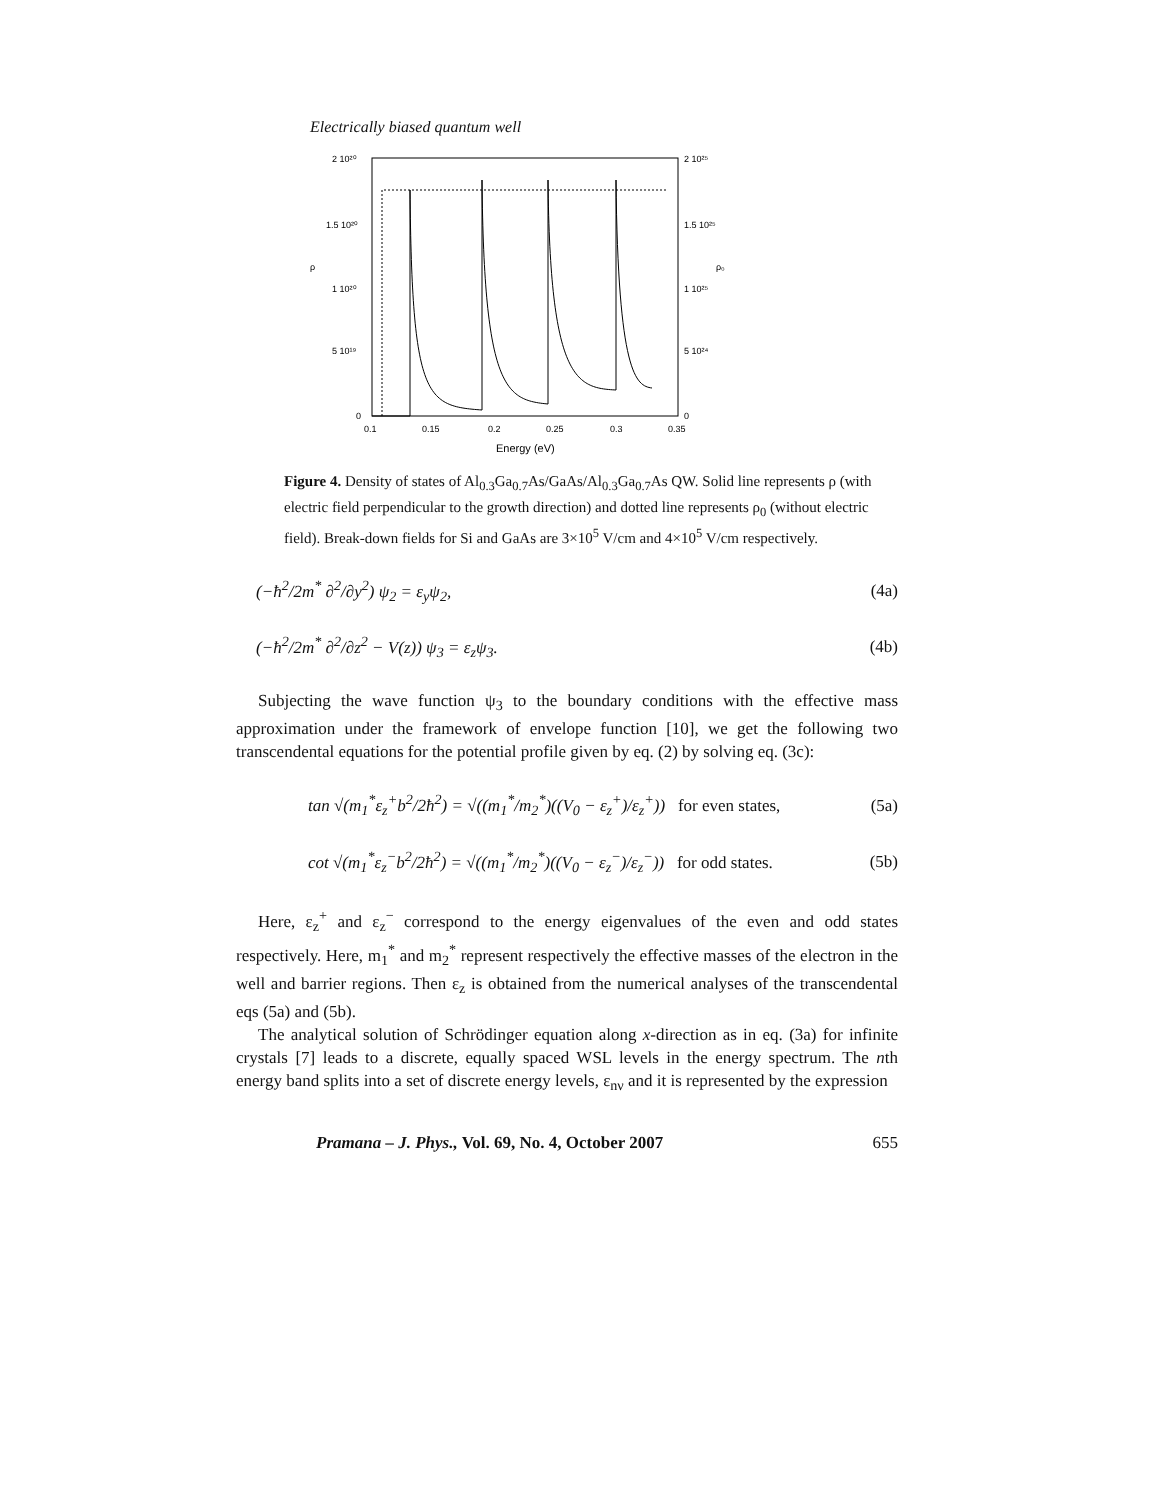Electrically biased quantum well
2 10²⁰
1.5 10²⁰
1 10²⁰
5 10¹⁹
0
2 10²⁵
1.5 10²⁵
1 10²⁵
5 10²⁴
0
ρ
ρ₀
0.1
0.15
0.2
0.25
0.3
0.35
Energy (eV)
Figure 4. Density of states of Al<sub>0.3</sub>Ga<sub>0.7</sub>As/GaAs/Al<sub>0.3</sub>Ga<sub>0.7</sub>As QW. Solid line represents ρ (with electric field perpendicular to the growth direction) and dotted line represents ρ<sub>0</sub> (without electric field). Break-down fields for Si and GaAs are 3×10<sup>5</sup> V/cm and 4×10<sup>5</sup> V/cm respectively.
(−ħ<sup>2</sup>/2m<sup>*</sup> ∂<sup>2</sup>/∂y<sup>2</sup>) ψ<sub>2</sub> = ε<sub>y</sub>ψ<sub>2</sub>, (4a)
(−ħ<sup>2</sup>/2m<sup>*</sup> ∂<sup>2</sup>/∂z<sup>2</sup> − V(z)) ψ<sub>3</sub> = ε<sub>z</sub>ψ<sub>3</sub>. (4b)
Subjecting the wave function ψ<sub>3</sub> to the boundary conditions with the effective mass approximation under the framework of envelope function [10], we get the following two transcendental equations for the potential profile given by eq. (2) by solving eq. (3c):
tan √(m<sub>1</sub><sup>*</sup>ε<sub>z</sub><sup>+</sup>b<sup>2</sup>/2ħ<sup>2</sup>) = √((m<sub>1</sub><sup>*</sup>/m<sub>2</sub><sup>*</sup>)((V<sub>0</sub> − ε<sub>z</sub><sup>+</sup>)/ε<sub>z</sub><sup>+</sup>)) for even states, (5a)
cot √(m<sub>1</sub><sup>*</sup>ε<sub>z</sub><sup>−</sup>b<sup>2</sup>/2ħ<sup>2</sup>) = √((m<sub>1</sub><sup>*</sup>/m<sub>2</sub><sup>*</sup>)((V<sub>0</sub> − ε<sub>z</sub><sup>−</sup>)/ε<sub>z</sub><sup>−</sup>)) for odd states. (5b)
Here, ε<sub>z</sub><sup>+</sup> and ε<sub>z</sub><sup>−</sup> correspond to the energy eigenvalues of the even and odd states respectively. Here, m<sub>1</sub><sup>*</sup> and m<sub>2</sub><sup>*</sup> represent respectively the effective masses of the electron in the well and barrier regions. Then ε<sub>z</sub> is obtained from the numerical analyses of the transcendental eqs (5a) and (5b).
The analytical solution of Schrödinger equation along x-direction as in eq. (3a) for infinite crystals [7] leads to a discrete, equally spaced WSL levels in the energy spectrum. The nth energy band splits into a set of discrete energy levels, ε<sub>nν</sub> and it is represented by the expression
Pramana – J. Phys., Vol. 69, No. 4, October 2007 655